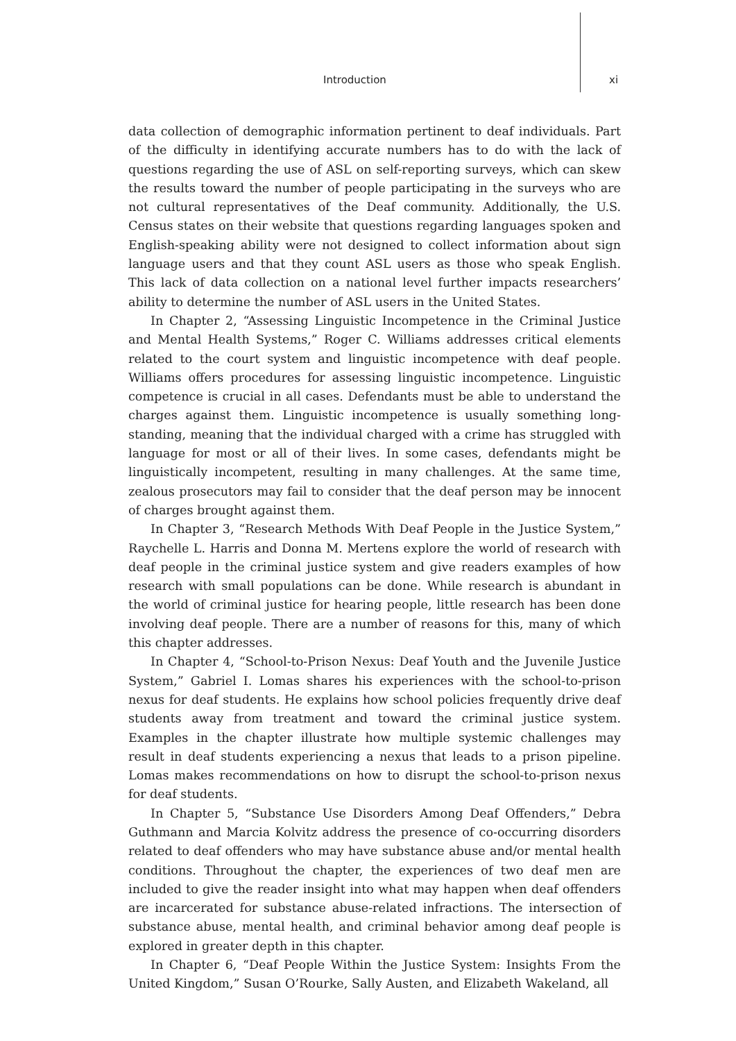Introduction xi
data collection of demographic information pertinent to deaf individuals. Part of the difficulty in identifying accurate numbers has to do with the lack of questions regarding the use of ASL on self-reporting surveys, which can skew the results toward the number of people participating in the surveys who are not cultural representatives of the Deaf community. Additionally, the U.S. Census states on their website that questions regarding languages spoken and English-speaking ability were not designed to collect information about sign language users and that they count ASL users as those who speak English. This lack of data collection on a national level further impacts researchers’ ability to determine the number of ASL users in the United States.
In Chapter 2, “Assessing Linguistic Incompetence in the Criminal Justice and Mental Health Systems,” Roger C. Williams addresses critical elements related to the court system and linguistic incompetence with deaf people. Williams offers procedures for assessing linguistic incompetence. Linguistic competence is crucial in all cases. Defendants must be able to understand the charges against them. Linguistic incompetence is usually something long-standing, meaning that the individual charged with a crime has struggled with language for most or all of their lives. In some cases, defendants might be linguistically incompetent, resulting in many challenges. At the same time, zealous prosecutors may fail to consider that the deaf person may be innocent of charges brought against them.
In Chapter 3, “Research Methods With Deaf People in the Justice System,” Raychelle L. Harris and Donna M. Mertens explore the world of research with deaf people in the criminal justice system and give readers examples of how research with small populations can be done. While research is abundant in the world of criminal justice for hearing people, little research has been done involving deaf people. There are a number of reasons for this, many of which this chapter addresses.
In Chapter 4, “School-to-Prison Nexus: Deaf Youth and the Juvenile Justice System,” Gabriel I. Lomas shares his experiences with the school-to-prison nexus for deaf students. He explains how school policies frequently drive deaf students away from treatment and toward the criminal justice system. Examples in the chapter illustrate how multiple systemic challenges may result in deaf students experiencing a nexus that leads to a prison pipeline. Lomas makes recommendations on how to disrupt the school-to-prison nexus for deaf students.
In Chapter 5, “Substance Use Disorders Among Deaf Offenders,” Debra Guthmann and Marcia Kolvitz address the presence of co-occurring disorders related to deaf offenders who may have substance abuse and/or mental health conditions. Throughout the chapter, the experiences of two deaf men are included to give the reader insight into what may happen when deaf offenders are incarcerated for substance abuse-related infractions. The intersection of substance abuse, mental health, and criminal behavior among deaf people is explored in greater depth in this chapter.
In Chapter 6, “Deaf People Within the Justice System: Insights From the United Kingdom,” Susan O’Rourke, Sally Austen, and Elizabeth Wakeland, all